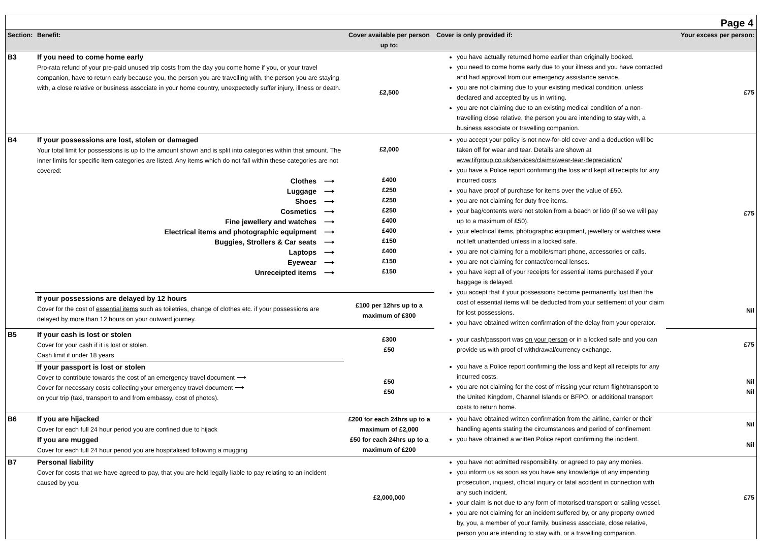Page 4
| Section: | Benefit: | Cover available per person up to: | Cover is only provided if: | Your excess per person: |
| --- | --- | --- | --- | --- |
| B3 | If you need to come home early Pro-rata refund of your pre-paid unused trip costs from the day you come home if you, or your travel companion, have to return early because you, the person you are travelling with, the person you are staying with, a close relative or business associate in your home country, unexpectedly suffer injury, illness or death. | £2,500 | you have actually returned home earlier than originally booked. you need to come home early due to your illness and you have contacted and had approval from our emergency assistance service. you are not claiming due to your existing medical condition, unless declared and accepted by us in writing. you are not claiming due to an existing medical condition of a non-travelling close relative, the person you are intending to stay with, a business associate or travelling companion. | £75 |
| B4 | If your possessions are lost, stolen or damaged Your total limit for possessions is up to the amount shown and is split into categories within that amount. The inner limits for specific item categories are listed. Any items which do not fall within these categories are not covered: Clothes ⟶ Luggage ⟶ Shoes ⟶ Cosmetics ⟶ Fine jewellery and watches ⟶ Electrical items and photographic equipment ⟶ Buggies, Strollers & Car seats ⟶ Laptops ⟶ Eyewear ⟶ Unreceipted items ⟶ | £2,000 £400 £250 £250 £250 £400 £400 £150 £400 £150 £150 | you accept your policy is not new-for-old cover and a deduction will be taken off for wear and tear. Details are shown at www.tifgroup.co.uk/services/claims/wear-tear-depreciation/ you have a Police report confirming the loss and kept all receipts for any incurred costs you have proof of purchase for items over the value of £50. you are not claiming for duty free items. your bag/contents were not stolen from a beach or lido (if so we will pay up to a maximum of £50). your electrical items, photographic equipment, jewellery or watches were not left unattended unless in a locked safe. you are not claiming for a mobile/smart phone, accessories or calls. you are not claiming for contact/corneal lenses. you have kept all of your receipts for essential items purchased if your baggage is delayed. you accept that if your possessions become permanently lost then the cost of essential items will be deducted from your settlement of your claim for lost possessions. you have obtained written confirmation of the delay from your operator. | £75 |
| | If your possessions are delayed by 12 hours Cover for the cost of essential items such as toiletries, change of clothes etc. if your possessions are delayed by more than 12 hours on your outward journey. | £100 per 12hrs up to a maximum of £300 | | Nil |
| B5 | If your cash is lost or stolen Cover for your cash if it is lost or stolen. Cash limit if under 18 years | £300 £50 | your cash/passport was on your person or in a locked safe and you can provide us with proof of withdrawal/currency exchange. | £75 |
| | If your passport is lost or stolen Cover to contribute towards the cost of an emergency travel document ⟶ Cover for necessary costs collecting your emergency travel document ⟶ on your trip (taxi, transport to and from embassy, cost of photos). | £50 £50 | you have a Police report confirming the loss and kept all receipts for any incurred costs. you are not claiming for the cost of missing your return flight/transport to the United Kingdom, Channel Islands or BFPO, or additional transport costs to return home. | Nil Nil |
| B6 | If you are hijacked Cover for each full 24 hour period you are confined due to hijack If you are mugged Cover for each full 24 hour period you are hospitalised following a mugging | £200 for each 24hrs up to a maximum of £2,000 £50 for each 24hrs up to a maximum of £200 | you have obtained written confirmation from the airline, carrier or their handling agents stating the circumstances and period of confinement. you have obtained a written Police report confirming the incident. | Nil Nil |
| B7 | Personal liability Cover for costs that we have agreed to pay, that you are held legally liable to pay relating to an incident caused by you. | £2,000,000 | you have not admitted responsibility, or agreed to pay any monies. you inform us as soon as you have any knowledge of any impending prosecution, inquest, official inquiry or fatal accident in connection with any such incident. your claim is not due to any form of motorised transport or sailing vessel. you are not claiming for an incident suffered by, or any property owned by, you, a member of your family, business associate, close relative, person you are intending to stay with, or a travelling companion. | £75 |